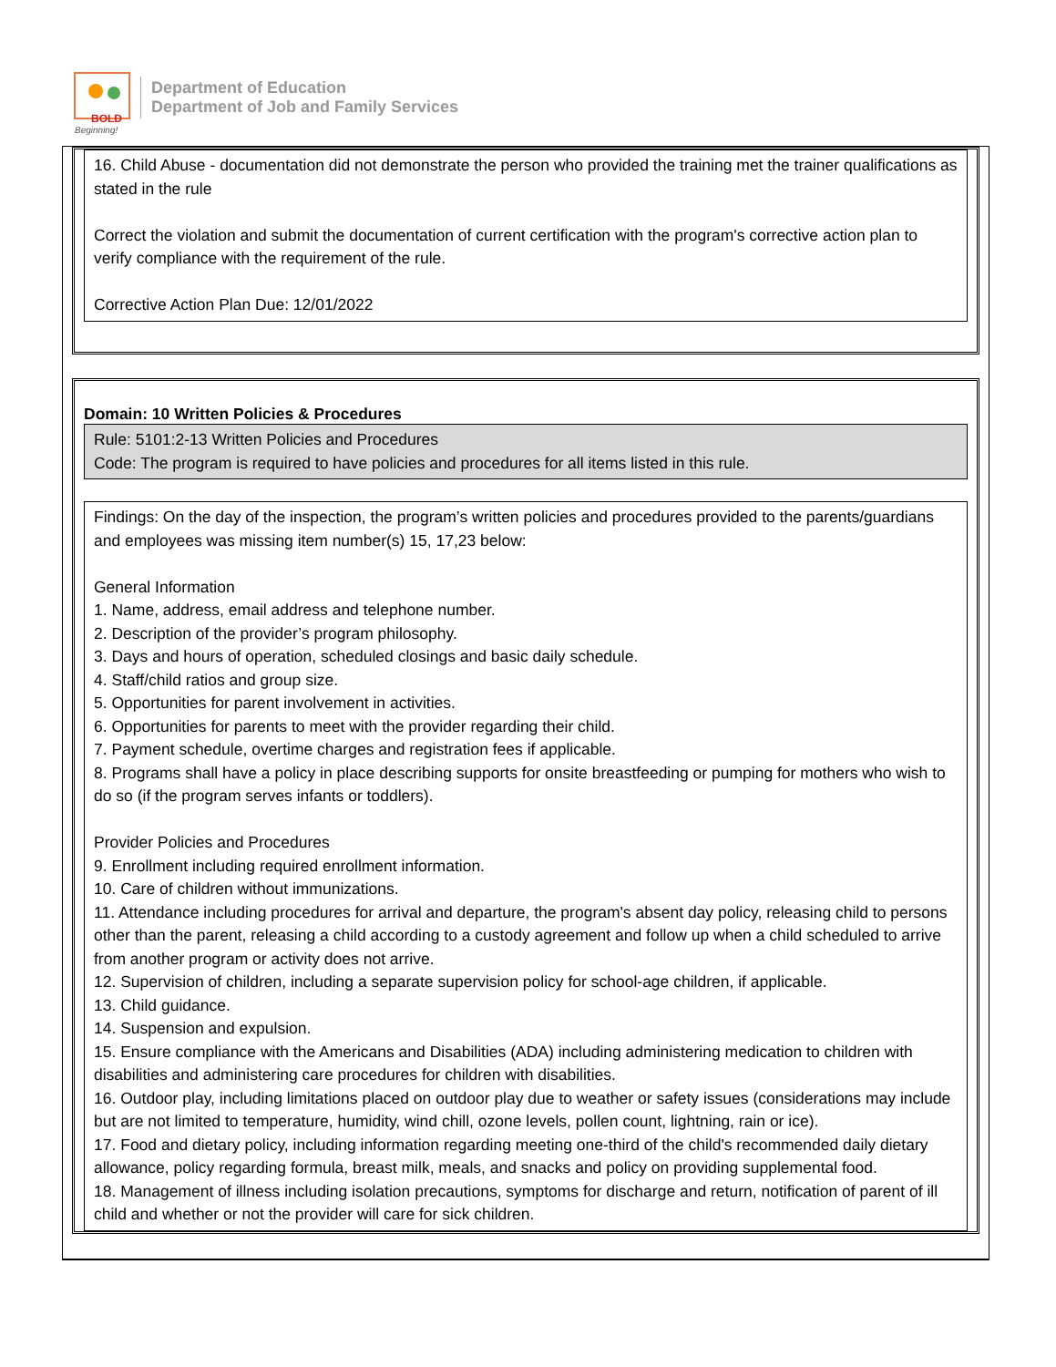BOLD
Beginning!
Department of Education
Department of Job and Family Services
16. Child Abuse - documentation did not demonstrate the person who provided the training met the trainer qualifications as stated in the rule
Correct the violation and submit the documentation of current certification with the program's corrective action plan to verify compliance with the requirement of the rule.
Corrective Action Plan Due: 12/01/2022
Domain: 10 Written Policies & Procedures
Rule: 5101:2-13 Written Policies and Procedures
Code: The program is required to have policies and procedures for all items listed in this rule.
Findings: On the day of the inspection, the program’s written policies and procedures provided to the parents/guardians and employees was missing item number(s) 15, 17,23 below:
General Information
1. Name, address, email address and telephone number.
2. Description of the provider’s program philosophy.
3. Days and hours of operation, scheduled closings and basic daily schedule.
4. Staff/child ratios and group size.
5. Opportunities for parent involvement in activities.
6. Opportunities for parents to meet with the provider regarding their child.
7. Payment schedule, overtime charges and registration fees if applicable.
8. Programs shall have a policy in place describing supports for onsite breastfeeding or pumping for mothers who wish to do so (if the program serves infants or toddlers).
Provider Policies and Procedures
9. Enrollment including required enrollment information.
10. Care of children without immunizations.
11. Attendance including procedures for arrival and departure, the program's absent day policy, releasing child to persons other than the parent, releasing a child according to a custody agreement and follow up when a child scheduled to arrive from another program or activity does not arrive.
12. Supervision of children, including a separate supervision policy for school-age children, if applicable.
13. Child guidance.
14. Suspension and expulsion.
15. Ensure compliance with the Americans and Disabilities (ADA) including administering medication to children with disabilities and administering care procedures for children with disabilities.
16. Outdoor play, including limitations placed on outdoor play due to weather or safety issues (considerations may include but are not limited to temperature, humidity, wind chill, ozone levels, pollen count, lightning, rain or ice).
17. Food and dietary policy, including information regarding meeting one-third of the child's recommended daily dietary allowance, policy regarding formula, breast milk, meals, and snacks and policy on providing supplemental food.
18. Management of illness including isolation precautions, symptoms for discharge and return, notification of parent of ill child and whether or not the provider will care for sick children.